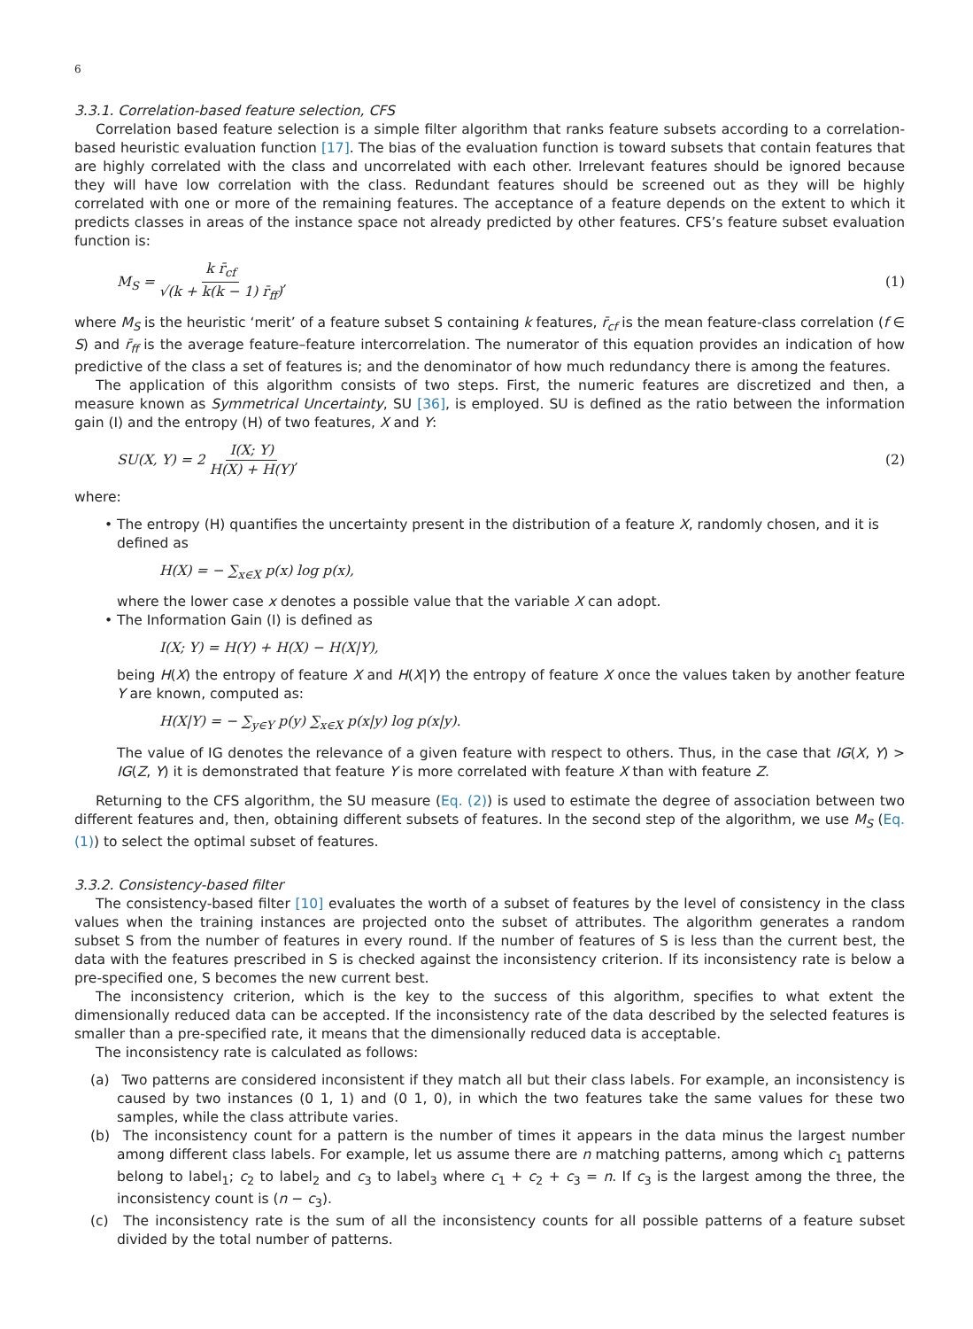6
3.3.1. Correlation-based feature selection, CFS
Correlation based feature selection is a simple filter algorithm that ranks feature subsets according to a correlation-based heuristic evaluation function [17]. The bias of the evaluation function is toward subsets that contain features that are highly correlated with the class and uncorrelated with each other. Irrelevant features should be ignored because they will have low correlation with the class. Redundant features should be screened out as they will be highly correlated with one or more of the remaining features. The acceptance of a feature depends on the extent to which it predicts classes in areas of the instance space not already predicted by other features. CFS’s feature subset evaluation function is:
M<sub>S</sub> = k r̄<sub>cf</sub> √(k + k(k − 1) r̄<sub>ff</sub>),
(1)
where M<sub>S</sub> is the heuristic ‘merit’ of a feature subset S containing k features, r̄<sub>cf</sub> is the mean feature-class correlation (f ∈ S) and r̄<sub>ff</sub> is the average feature–feature intercorrelation. The numerator of this equation provides an indication of how predictive of the class a set of features is; and the denominator of how much redundancy there is among the features.
The application of this algorithm consists of two steps. First, the numeric features are discretized and then, a measure known as Symmetrical Uncertainty, SU [36], is employed. SU is defined as the ratio between the information gain (I) and the entropy (H) of two features, X and Y:
SU(X, Y) = 2 I(X; Y) H(X) + H(Y),
(2)
where:
The entropy (H) quantifies the uncertainty present in the distribution of a feature X, randomly chosen, and it is defined as
H(X) = − ∑<sub>x∈X</sub> p(x) log p(x),
where the lower case x denotes a possible value that the variable X can adopt.
The Information Gain (I) is defined as
I(X; Y) = H(Y) + H(X) − H(X|Y),
being H(X) the entropy of feature X and H(X|Y) the entropy of feature X once the values taken by another feature Y are known, computed as:
H(X|Y) = − ∑<sub>y∈Y</sub> p(y) ∑<sub>x∈X</sub> p(x|y) log p(x|y).
The value of IG denotes the relevance of a given feature with respect to others. Thus, in the case that IG(X, Y) > IG(Z, Y) it is demonstrated that feature Y is more correlated with feature X than with feature Z.
Returning to the CFS algorithm, the SU measure (Eq. (2)) is used to estimate the degree of association between two different features and, then, obtaining different subsets of features. In the second step of the algorithm, we use M<sub>S</sub> (Eq. (1)) to select the optimal subset of features.
3.3.2. Consistency-based filter
The consistency-based filter [10] evaluates the worth of a subset of features by the level of consistency in the class values when the training instances are projected onto the subset of attributes. The algorithm generates a random subset S from the number of features in every round. If the number of features of S is less than the current best, the data with the features prescribed in S is checked against the inconsistency criterion. If its inconsistency rate is below a pre-specified one, S becomes the new current best.
The inconsistency criterion, which is the key to the success of this algorithm, specifies to what extent the dimensionally reduced data can be accepted. If the inconsistency rate of the data described by the selected features is smaller than a pre-specified rate, it means that the dimensionally reduced data is acceptable.
The inconsistency rate is calculated as follows:
(a) Two patterns are considered inconsistent if they match all but their class labels. For example, an inconsistency is caused by two instances (0 1, 1) and (0 1, 0), in which the two features take the same values for these two samples, while the class attribute varies.
(b) The inconsistency count for a pattern is the number of times it appears in the data minus the largest number among different class labels. For example, let us assume there are n matching patterns, among which c<sub>1</sub> patterns belong to label<sub>1</sub>; c<sub>2</sub> to label<sub>2</sub> and c<sub>3</sub> to label<sub>3</sub> where c<sub>1</sub> + c<sub>2</sub> + c<sub>3</sub> = n. If c<sub>3</sub> is the largest among the three, the inconsistency count is (n − c<sub>3</sub>).
(c) The inconsistency rate is the sum of all the inconsistency counts for all possible patterns of a feature subset divided by the total number of patterns.